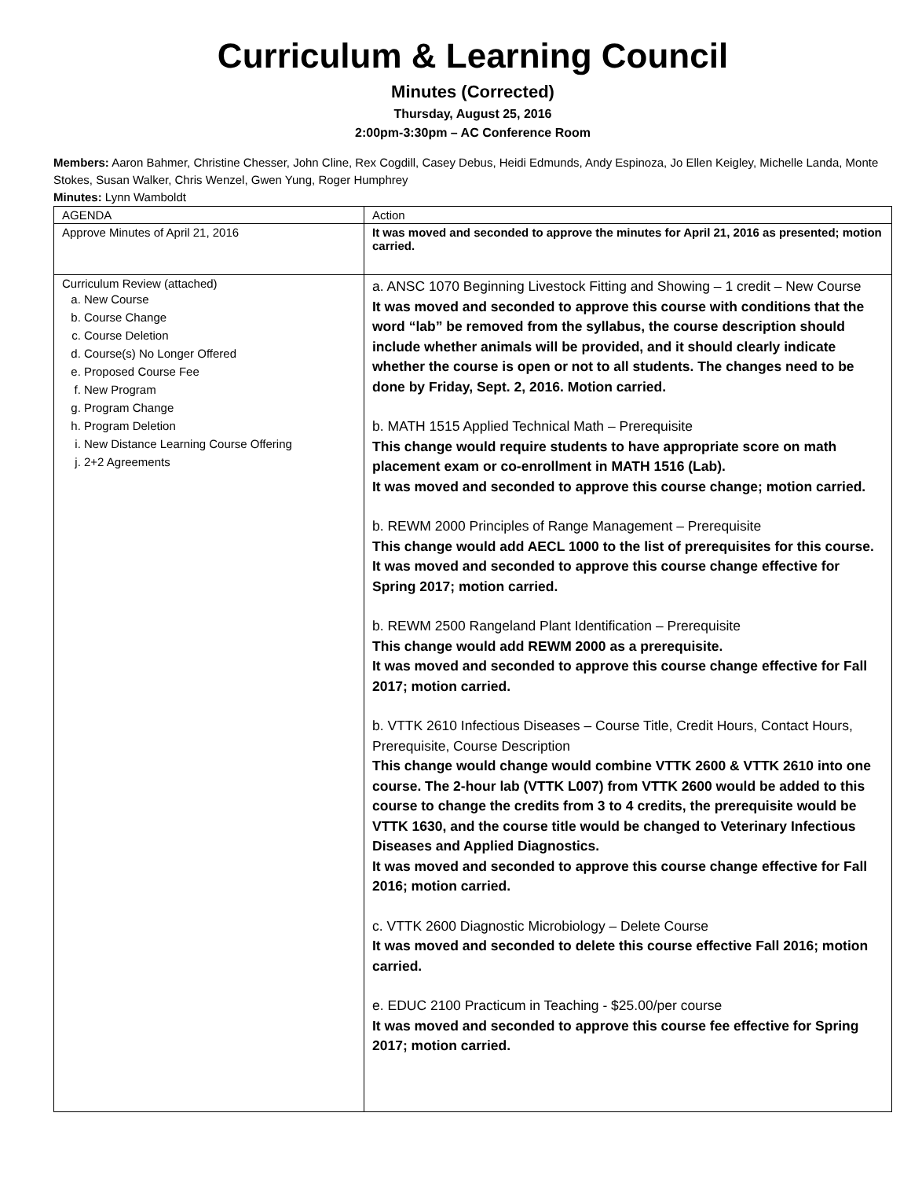Curriculum & Learning Council
Minutes (Corrected)
Thursday, August 25, 2016
2:00pm-3:30pm – AC Conference Room
Members: Aaron Bahmer, Christine Chesser, John Cline, Rex Cogdill, Casey Debus, Heidi Edmunds, Andy Espinoza, Jo Ellen Keigley, Michelle Landa, Monte Stokes, Susan Walker, Chris Wenzel, Gwen Yung, Roger Humphrey
Minutes: Lynn Wamboldt
| AGENDA | Action |
| Approve Minutes of April 21, 2016 | It was moved and seconded to approve the minutes for April 21, 2016 as presented; motion carried. |
| Curriculum Review (attached) a. New Course b. Course Change c. Course Deletion d. Course(s) No Longer Offered e. Proposed Course Fee f. New Program g. Program Change h. Program Deletion i. New Distance Learning Course Offering j. 2+2 Agreements | a. ANSC 1070 Beginning Livestock Fitting and Showing – 1 credit – New Course It was moved and seconded to approve this course with conditions that the word “lab” be removed from the syllabus, the course description should include whether animals will be provided, and it should clearly indicate whether the course is open or not to all students. The changes need to be done by Friday, Sept. 2, 2016. Motion carried. b. MATH 1515 Applied Technical Math – Prerequisite This change would require students to have appropriate score on math placement exam or co-enrollment in MATH 1516 (Lab). It was moved and seconded to approve this course change; motion carried. b. REWM 2000 Principles of Range Management – Prerequisite This change would add AECL 1000 to the list of prerequisites for this course. It was moved and seconded to approve this course change effective for Spring 2017; motion carried. b. REWM 2500 Rangeland Plant Identification – Prerequisite This change would add REWM 2000 as a prerequisite. It was moved and seconded to approve this course change effective for Fall 2017; motion carried. b. VTTK 2610 Infectious Diseases – Course Title, Credit Hours, Contact Hours, Prerequisite, Course Description This change would change would combine VTTK 2600 & VTTK 2610 into one course. The 2-hour lab (VTTK L007) from VTTK 2600 would be added to this course to change the credits from 3 to 4 credits, the prerequisite would be VTTK 1630, and the course title would be changed to Veterinary Infectious Diseases and Applied Diagnostics. It was moved and seconded to approve this course change effective for Fall 2016; motion carried. c. VTTK 2600 Diagnostic Microbiology – Delete Course It was moved and seconded to delete this course effective Fall 2016; motion carried. e. EDUC 2100 Practicum in Teaching - $25.00/per course It was moved and seconded to approve this course fee effective for Spring 2017; motion carried. |